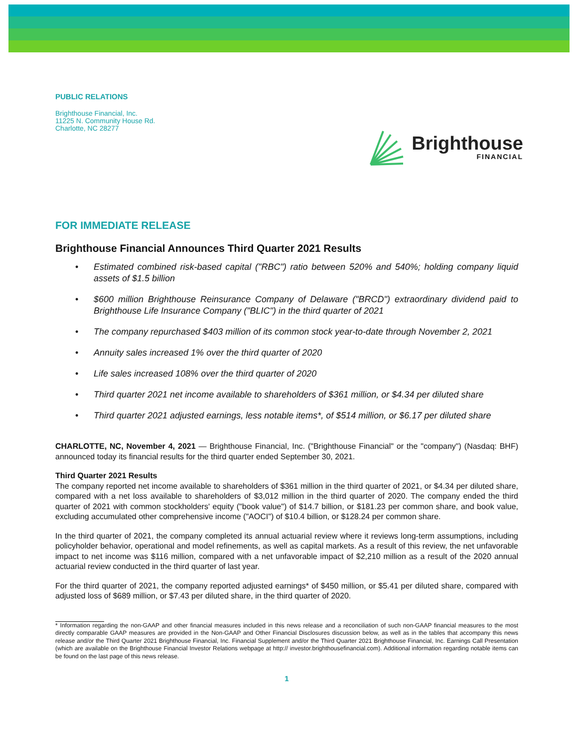PUBLIC RELATIONS
Brighthouse Financial, Inc.
11225 N. Community House Rd.
Charlotte, NC 28277
Brighthouse
FINANCIAL
FOR IMMEDIATE RELEASE
Brighthouse Financial Announces Third Quarter 2021 Results
• Estimated combined risk-based capital ("RBC") ratio between 520% and 540%; holding company liquid assets of $1.5 billion
• $600 million Brighthouse Reinsurance Company of Delaware ("BRCD") extraordinary dividend paid to Brighthouse Life Insurance Company ("BLIC") in the third quarter of 2021
• The company repurchased $403 million of its common stock year-to-date through November 2, 2021
• Annuity sales increased 1% over the third quarter of 2020
• Life sales increased 108% over the third quarter of 2020
• Third quarter 2021 net income available to shareholders of $361 million, or $4.34 per diluted share
• Third quarter 2021 adjusted earnings, less notable items*, of $514 million, or $6.17 per diluted share
CHARLOTTE, NC, November 4, 2021 — Brighthouse Financial, Inc. ("Brighthouse Financial" or the "company") (Nasdaq: BHF) announced today its financial results for the third quarter ended September 30, 2021.
Third Quarter 2021 Results
The company reported net income available to shareholders of $361 million in the third quarter of 2021, or $4.34 per diluted share, compared with a net loss available to shareholders of $3,012 million in the third quarter of 2020. The company ended the third quarter of 2021 with common stockholders' equity ("book value") of $14.7 billion, or $181.23 per common share, and book value, excluding accumulated other comprehensive income ("AOCI") of $10.4 billion, or $128.24 per common share.
In the third quarter of 2021, the company completed its annual actuarial review where it reviews long-term assumptions, including policyholder behavior, operational and model refinements, as well as capital markets. As a result of this review, the net unfavorable impact to net income was $116 million, compared with a net unfavorable impact of $2,210 million as a result of the 2020 annual actuarial review conducted in the third quarter of last year.
For the third quarter of 2021, the company reported adjusted earnings* of $450 million, or $5.41 per diluted share, compared with adjusted loss of $689 million, or $7.43 per diluted share, in the third quarter of 2020.
* Information regarding the non-GAAP and other financial measures included in this news release and a reconciliation of such non-GAAP financial measures to the most directly comparable GAAP measures are provided in the Non-GAAP and Other Financial Disclosures discussion below, as well as in the tables that accompany this news release and/or the Third Quarter 2021 Brighthouse Financial, Inc. Financial Supplement and/or the Third Quarter 2021 Brighthouse Financial, Inc. Earnings Call Presentation (which are available on the Brighthouse Financial Investor Relations webpage at http:// investor.brighthousefinancial.com). Additional information regarding notable items can be found on the last page of this news release.
1